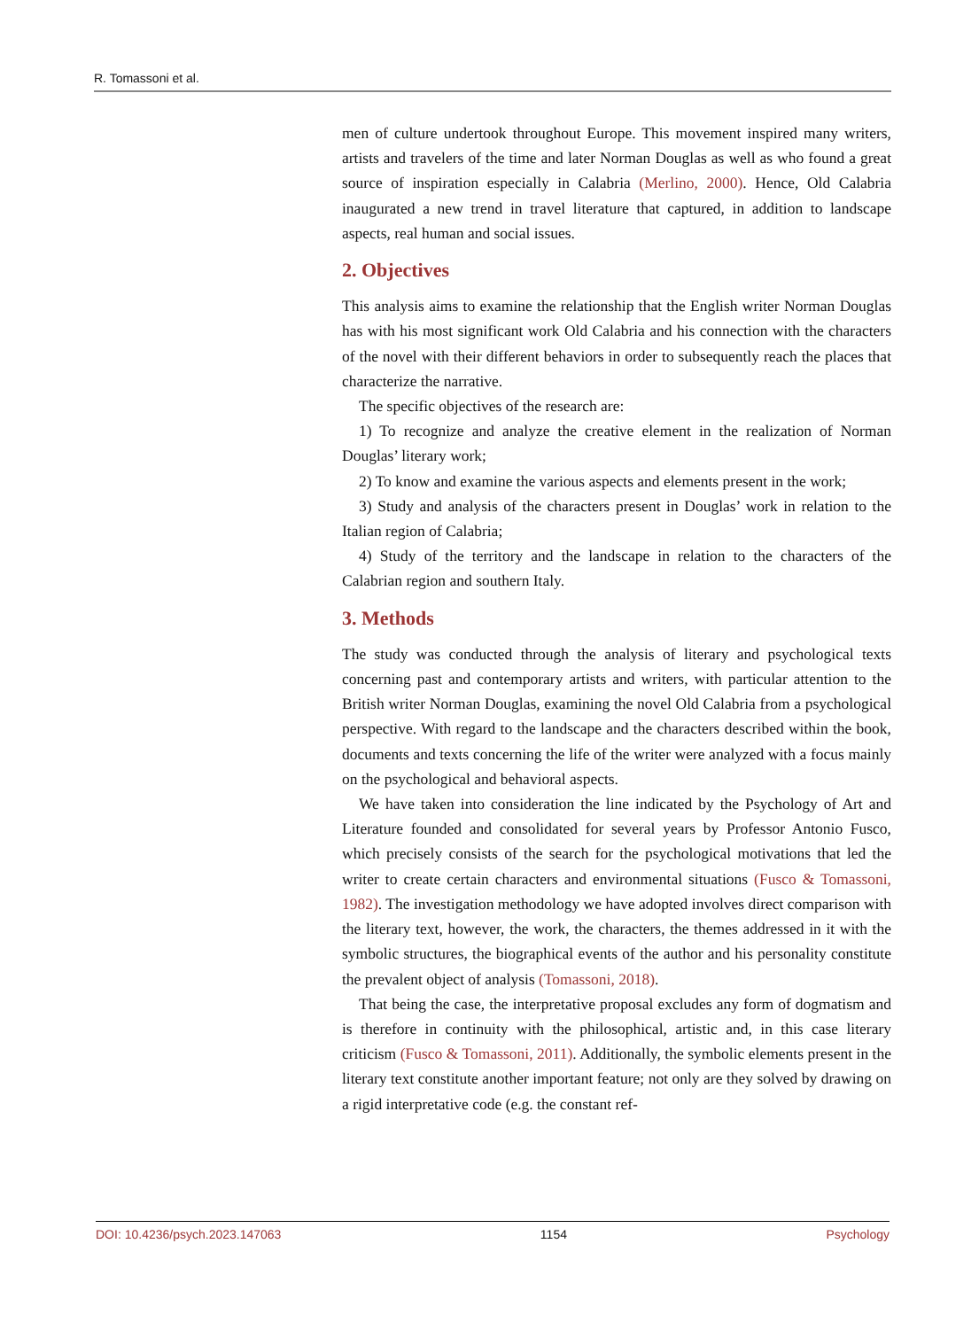R. Tomassoni et al.
men of culture undertook throughout Europe. This movement inspired many writers, artists and travelers of the time and later Norman Douglas as well as who found a great source of inspiration especially in Calabria (Merlino, 2000). Hence, Old Calabria inaugurated a new trend in travel literature that captured, in addition to landscape aspects, real human and social issues.
2. Objectives
This analysis aims to examine the relationship that the English writer Norman Douglas has with his most significant work Old Calabria and his connection with the characters of the novel with their different behaviors in order to subsequently reach the places that characterize the narrative.
The specific objectives of the research are:
1) To recognize and analyze the creative element in the realization of Norman Douglas’ literary work;
2) To know and examine the various aspects and elements present in the work;
3) Study and analysis of the characters present in Douglas’ work in relation to the Italian region of Calabria;
4) Study of the territory and the landscape in relation to the characters of the Calabrian region and southern Italy.
3. Methods
The study was conducted through the analysis of literary and psychological texts concerning past and contemporary artists and writers, with particular attention to the British writer Norman Douglas, examining the novel Old Calabria from a psychological perspective. With regard to the landscape and the characters described within the book, documents and texts concerning the life of the writer were analyzed with a focus mainly on the psychological and behavioral aspects.
We have taken into consideration the line indicated by the Psychology of Art and Literature founded and consolidated for several years by Professor Antonio Fusco, which precisely consists of the search for the psychological motivations that led the writer to create certain characters and environmental situations (Fusco & Tomassoni, 1982). The investigation methodology we have adopted involves direct comparison with the literary text, however, the work, the characters, the themes addressed in it with the symbolic structures, the biographical events of the author and his personality constitute the prevalent object of analysis (Tomassoni, 2018).
That being the case, the interpretative proposal excludes any form of dogmatism and is therefore in continuity with the philosophical, artistic and, in this case literary criticism (Fusco & Tomassoni, 2011). Additionally, the symbolic elements present in the literary text constitute another important feature; not only are they solved by drawing on a rigid interpretative code (e.g. the constant ref-
DOI: 10.4236/psych.2023.147063 1154 Psychology